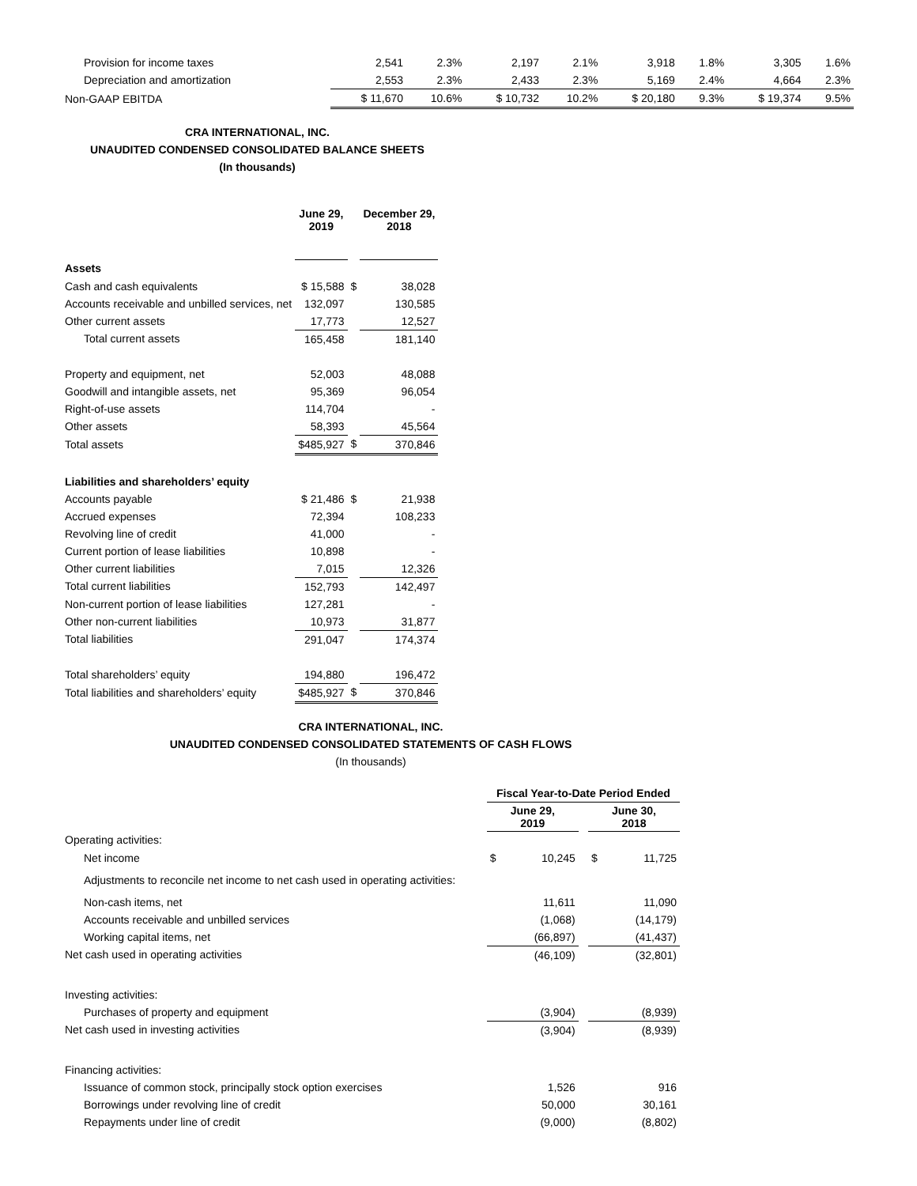| Provision for income taxes | 2,541 | 2.3% | 2,197 | 2.1% | 3,918 | 1.8% | 3,305 | 1.6% |
| Depreciation and amortization | 2,553 | 2.3% | 2,433 | 2.3% | 5,169 | 2.4% | 4,664 | 2.3% |
| Non-GAAP EBITDA | $ 11,670 | 10.6% | $ 10,732 | 10.2% | $ 20,180 | 9.3% | $ 19,374 | 9.5% |
CRA INTERNATIONAL, INC.
UNAUDITED CONDENSED CONSOLIDATED BALANCE SHEETS
(In thousands)
| | June 29, 2019 | | December 29, 2018 | |
| --- | --- | --- | --- | --- |
| Assets | | | | |
| Cash and cash equivalents | $ 15,588 | $ | | 38,028 |
| Accounts receivable and unbilled services, net | 132,097 | | | 130,585 |
| Other current assets | 17,773 | | | 12,527 |
| Total current assets | 165,458 | | | 181,140 |
| Property and equipment, net | 52,003 | | | 48,088 |
| Goodwill and intangible assets, net | 95,369 | | | 96,054 |
| Right-of-use assets | 114,704 | | | - |
| Other assets | 58,393 | | | 45,564 |
| Total assets | $485,927 | $ | | 370,846 |
| Liabilities and shareholders’ equity | | | | |
| Accounts payable | $ 21,486 | $ | | 21,938 |
| Accrued expenses | 72,394 | | | 108,233 |
| Revolving line of credit | 41,000 | | | - |
| Current portion of lease liabilities | 10,898 | | | - |
| Other current liabilities | 7,015 | | | 12,326 |
| Total current liabilities | 152,793 | | | 142,497 |
| Non-current portion of lease liabilities | 127,281 | | | - |
| Other non-current liabilities | 10,973 | | | 31,877 |
| Total liabilities | 291,047 | | | 174,374 |
| Total shareholders’ equity | 194,880 | | | 196,472 |
| Total liabilities and shareholders’ equity | $485,927 | $ | | 370,846 |
CRA INTERNATIONAL, INC.
UNAUDITED CONDENSED CONSOLIDATED STATEMENTS OF CASH FLOWS
(In thousands)
| | Fiscal Year-to-Date Period Ended | | | | |
| | June 29, 2019 | | | June 30, 2018 | |
| Operating activities: | | | | | |
| Net income | $ | 10,245 | | $ | 11,725 |
| Adjustments to reconcile net income to net cash used in operating activities: | | | | | |
| Non-cash items, net | | 11,611 | | | 11,090 |
| Accounts receivable and unbilled services | | (1,068) | | | (14,179) |
| Working capital items, net | | (66,897) | | | (41,437) |
| Net cash used in operating activities | | (46,109) | | | (32,801) |
| Investing activities: | | | | | |
| Purchases of property and equipment | | (3,904) | | | (8,939) |
| Net cash used in investing activities | | (3,904) | | | (8,939) |
| Financing activities: | | | | | |
| Issuance of common stock, principally stock option exercises | | 1,526 | | | 916 |
| Borrowings under revolving line of credit | | 50,000 | | | 30,161 |
| Repayments under line of credit | | (9,000) | | | (8,802) |